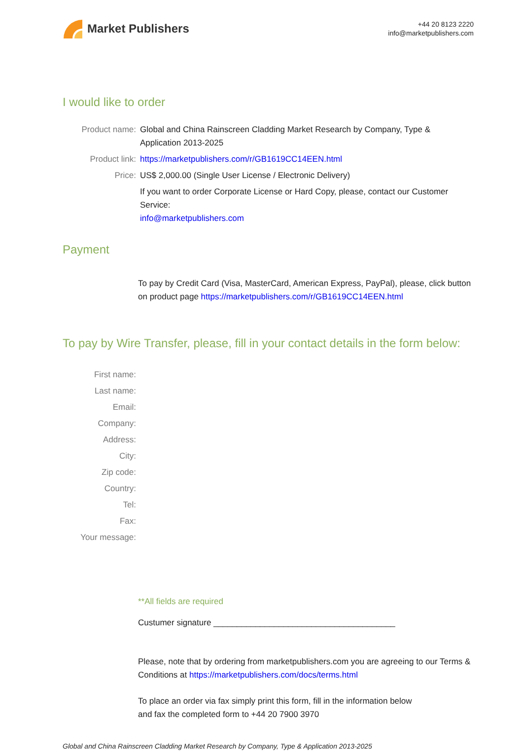Market Publishers
+44 20 8123 2220
info@marketpublishers.com
I would like to order
| Product name: | Global and China Rainscreen Cladding Market Research by Company, Type & Application 2013-2025 |
| Product link: | https://marketpublishers.com/r/GB1619CC14EEN.html |
| Price: | US$ 2,000.00 (Single User License / Electronic Delivery) |
| | If you want to order Corporate License or Hard Copy, please, contact our Customer Service: info@marketpublishers.com |
Payment
To pay by Credit Card (Visa, MasterCard, American Express, PayPal), please, click button on product page https://marketpublishers.com/r/GB1619CC14EEN.html
To pay by Wire Transfer, please, fill in your contact details in the form below:
| First name: | |
| Last name: | |
| Email: | |
| Company: | |
| Address: | |
| City: | |
| Zip code: | |
| Country: | |
| Tel: | |
| Fax: | |
| Your message: | |
**All fields are required
Custumer signature _______________________________________
Please, note that by ordering from marketpublishers.com you are agreeing to our Terms & Conditions at https://marketpublishers.com/docs/terms.html
To place an order via fax simply print this form, fill in the information below
and fax the completed form to +44 20 7900 3970
Global and China Rainscreen Cladding Market Research by Company, Type & Application 2013-2025